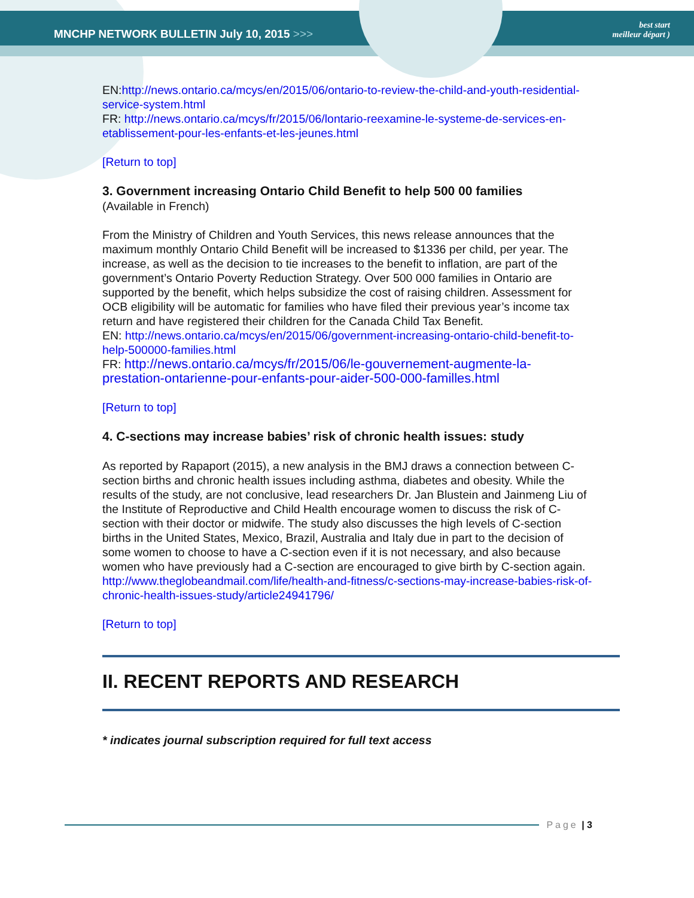MNCHP NETWORK BULLETIN July 10, 2015 >>>
best start
meilleur départ )
EN:http://news.ontario.ca/mcys/en/2015/06/ontario-to-review-the-child-and-youth-residential-service-system.html
FR: http://news.ontario.ca/mcys/fr/2015/06/lontario-reexamine-le-systeme-de-services-en-etablissement-pour-les-enfants-et-les-jeunes.html
[Return to top]
3. Government increasing Ontario Child Benefit to help 500 00 families
(Available in French)
From the Ministry of Children and Youth Services, this news release announces that the maximum monthly Ontario Child Benefit will be increased to $1336 per child, per year. The increase, as well as the decision to tie increases to the benefit to inflation, are part of the government’s Ontario Poverty Reduction Strategy. Over 500 000 families in Ontario are supported by the benefit, which helps subsidize the cost of raising children. Assessment for OCB eligibility will be automatic for families who have filed their previous year’s income tax return and have registered their children for the Canada Child Tax Benefit.
EN: http://news.ontario.ca/mcys/en/2015/06/government-increasing-ontario-child-benefit-to-help-500000-families.html
FR: http://news.ontario.ca/mcys/fr/2015/06/le-gouvernement-augmente-la-prestation-ontarienne-pour-enfants-pour-aider-500-000-familles.html
[Return to top]
4. C-sections may increase babies’ risk of chronic health issues: study
As reported by Rapaport (2015), a new analysis in the BMJ draws a connection between C-section births and chronic health issues including asthma, diabetes and obesity. While the results of the study, are not conclusive, lead researchers Dr. Jan Blustein and Jainmeng Liu of the Institute of Reproductive and Child Health encourage women to discuss the risk of C-section with their doctor or midwife. The study also discusses the high levels of C-section births in the United States, Mexico, Brazil, Australia and Italy due in part to the decision of some women to choose to have a C-section even if it is not necessary, and also because women who have previously had a C-section are encouraged to give birth by C-section again.
http://www.theglobeandmail.com/life/health-and-fitness/c-sections-may-increase-babies-risk-of-chronic-health-issues-study/article24941796/
[Return to top]
II. RECENT REPORTS AND RESEARCH
* indicates journal subscription required for full text access
Page | 3